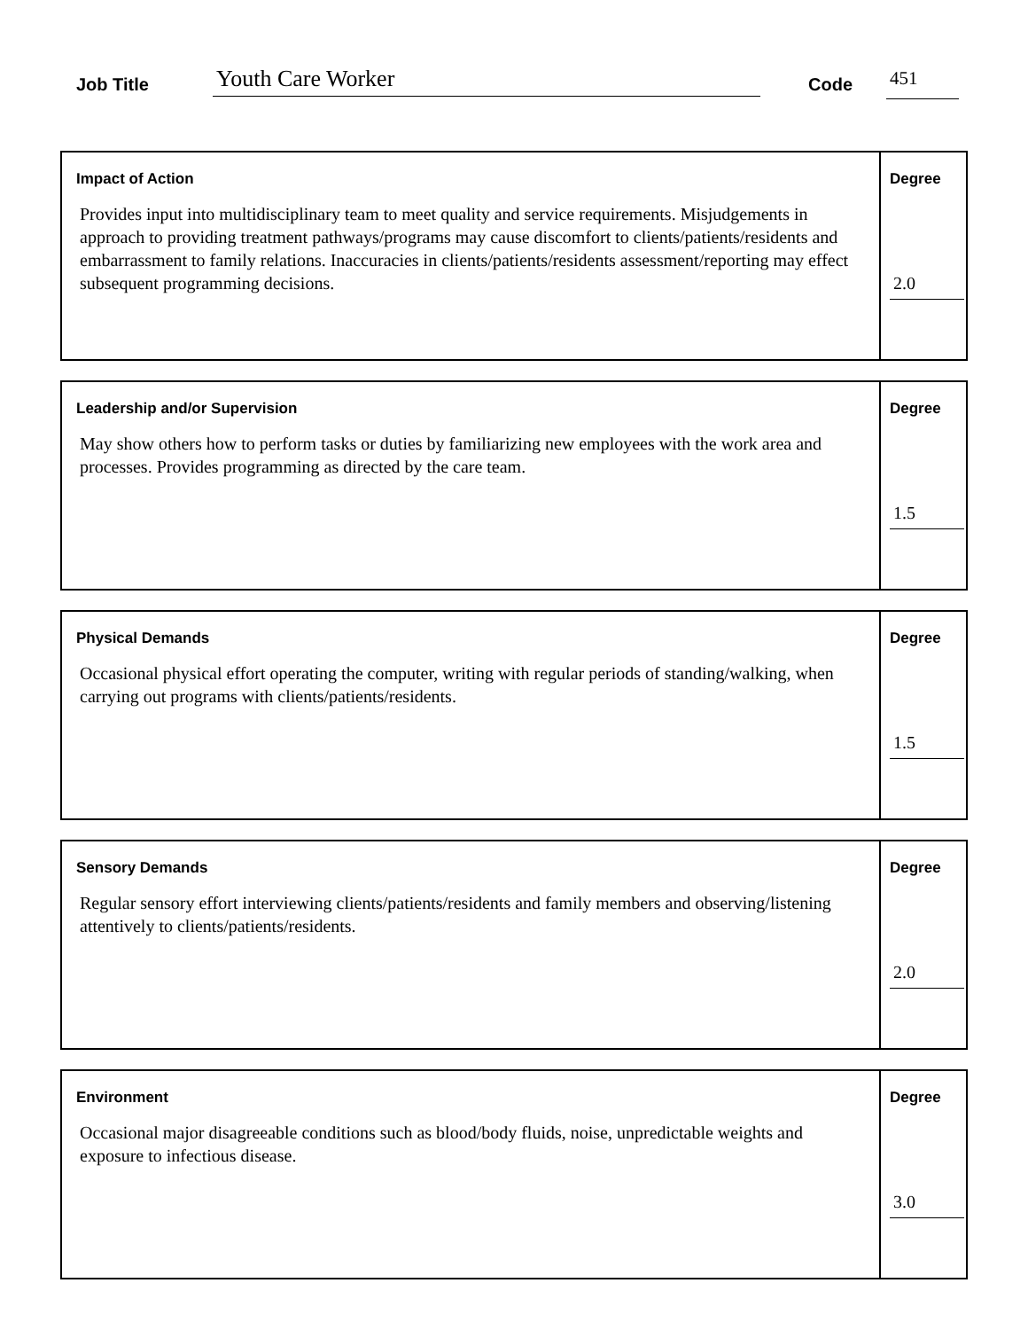Job Title Youth Care Worker Code 451
Impact of Action
Provides input into multidisciplinary team to meet quality and service requirements. Misjudgements in approach to providing treatment pathways/programs may cause discomfort to clients/patients/residents and embarrassment to family relations. Inaccuracies in clients/patients/residents assessment/reporting may effect subsequent programming decisions.
Degree
2.0
Leadership and/or Supervision
May show others how to perform tasks or duties by familiarizing new employees with the work area and processes. Provides programming as directed by the care team.
Degree
1.5
Physical Demands
Occasional physical effort operating the computer, writing with regular periods of standing/walking, when carrying out programs with clients/patients/residents.
Degree
1.5
Sensory Demands
Regular sensory effort interviewing clients/patients/residents and family members and observing/listening attentively to clients/patients/residents.
Degree
2.0
Environment
Occasional major disagreeable conditions such as blood/body fluids, noise, unpredictable weights and exposure to infectious disease.
Degree
3.0